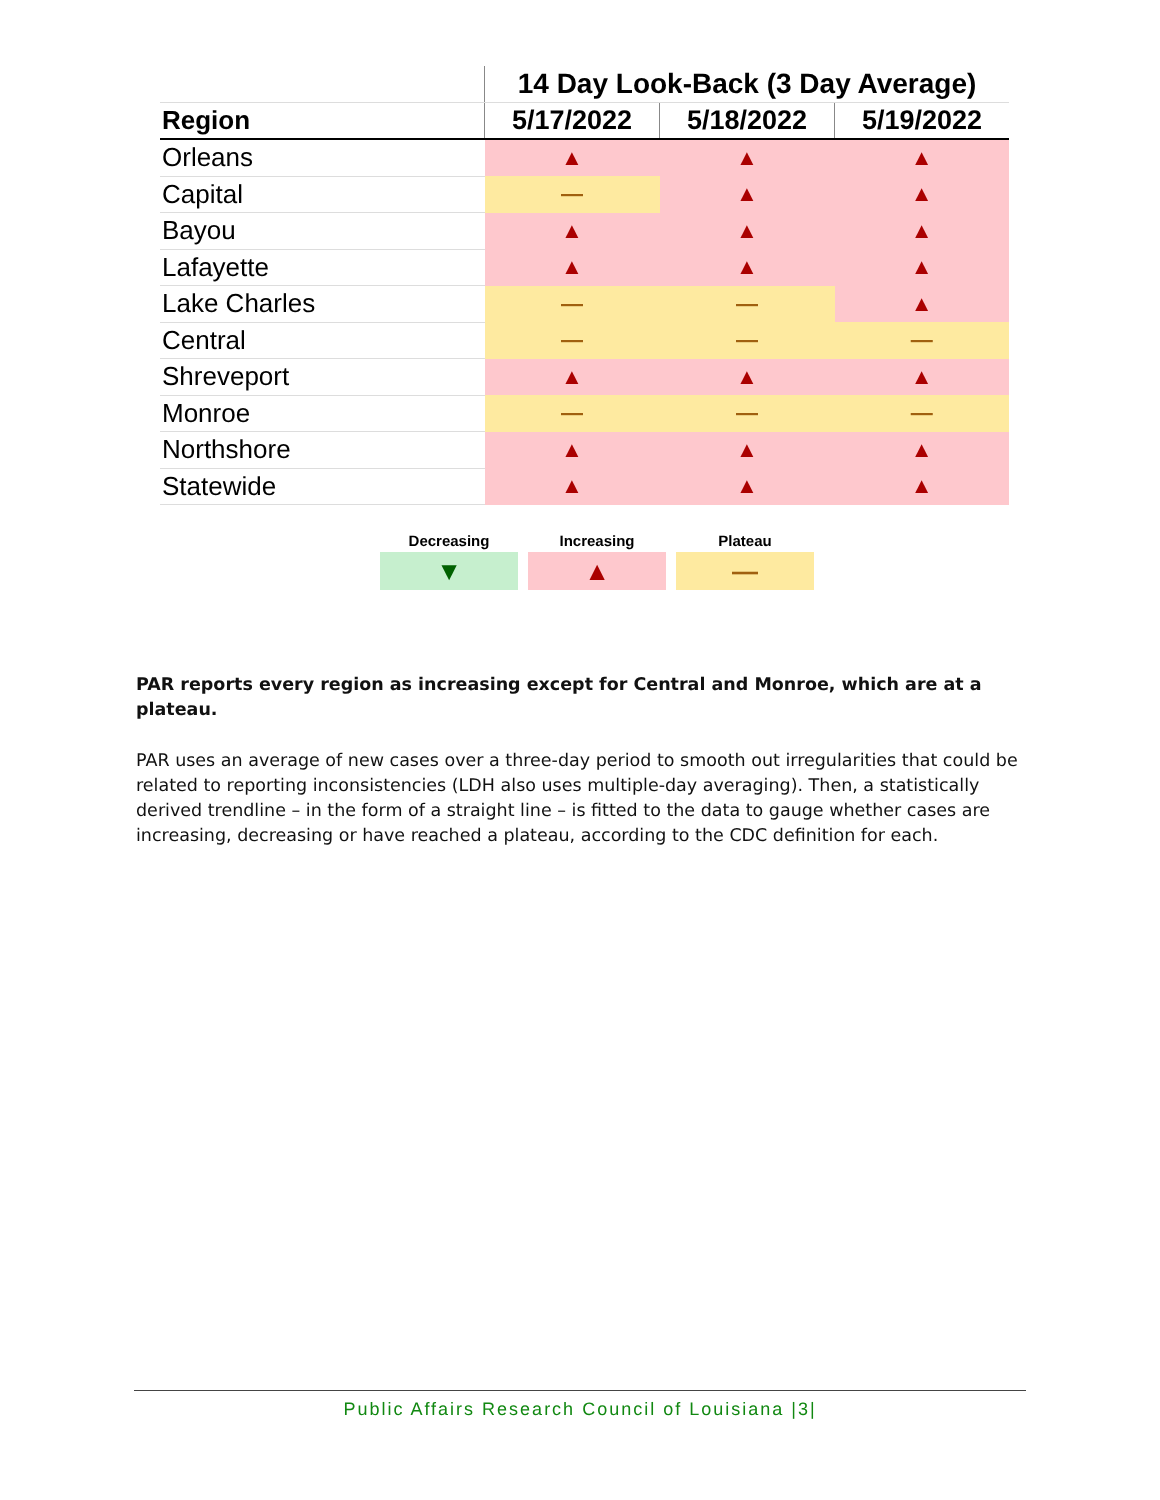| | 14 Day Look-Back (3 Day Average) | | |
| --- | --- | --- | --- |
| Region | 5/17/2022 | 5/18/2022 | 5/19/2022 |
| Orleans | ▲ | ▲ | ▲ |
| Capital | — | ▲ | ▲ |
| Bayou | ▲ | ▲ | ▲ |
| Lafayette | ▲ | ▲ | ▲ |
| Lake Charles | — | — | ▲ |
| Central | — | — | — |
| Shreveport | ▲ | ▲ | ▲ |
| Monroe | — | — | — |
| Northshore | ▲ | ▲ | ▲ |
| Statewide | ▲ | ▲ | ▲ |
| Decreasing | Increasing | Plateau |
| --- | --- | --- |
| ▼ | ▲ | — |
PAR reports every region as increasing except for Central and Monroe, which are at a plateau.
PAR uses an average of new cases over a three-day period to smooth out irregularities that could be related to reporting inconsistencies (LDH also uses multiple-day averaging). Then, a statistically derived trendline – in the form of a straight line – is fitted to the data to gauge whether cases are increasing, decreasing or have reached a plateau, according to the CDC definition for each.
Public Affairs Research Council of Louisiana |3|